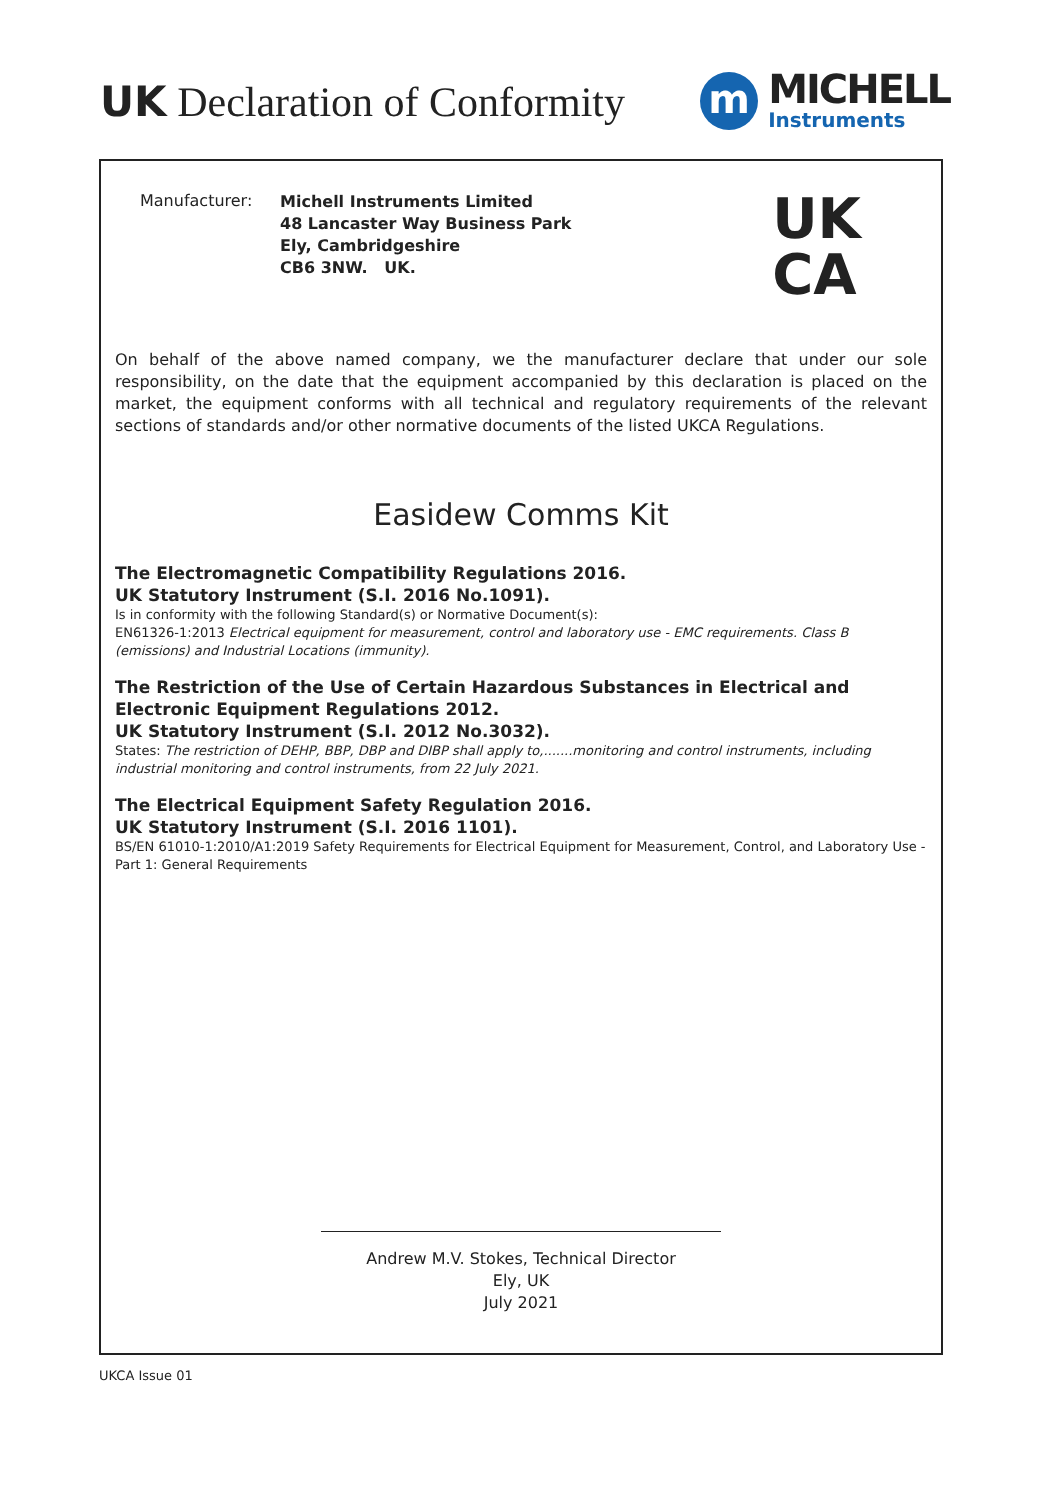UK Declaration of Conformity
m
MICHELL
Instruments
Manufacturer:
Michell Instruments Limited
48 Lancaster Way Business Park
Ely, Cambridgeshire
CB6 3NW. UK.
UK
CA
On behalf of the above named company, we the manufacturer declare that under our sole responsibility, on the date that the equipment accompanied by this declaration is placed on the market, the equipment conforms with all technical and regulatory requirements of the relevant sections of standards and/or other normative documents of the listed UKCA Regulations.
Easidew Comms Kit
The Electromagnetic Compatibility Regulations 2016.
UK Statutory Instrument (S.I. 2016 No.1091).
Is in conformity with the following Standard(s) or Normative Document(s):
EN61326-1:2013 Electrical equipment for measurement, control and laboratory use - EMC requirements. Class B (emissions) and Industrial Locations (immunity).
The Restriction of the Use of Certain Hazardous Substances in Electrical and Electronic Equipment Regulations 2012.
UK Statutory Instrument (S.I. 2012 No.3032).
States: The restriction of DEHP, BBP, DBP and DIBP shall apply to,.......monitoring and control instruments, including industrial monitoring and control instruments, from 22 July 2021.
The Electrical Equipment Safety Regulation 2016.
UK Statutory Instrument (S.I. 2016 1101).
BS/EN 61010-1:2010/A1:2019 Safety Requirements for Electrical Equipment for Measurement, Control, and Laboratory Use - Part 1: General Requirements
Andrew M.V. Stokes, Technical Director
Ely, UK
July 2021
UKCA Issue 01